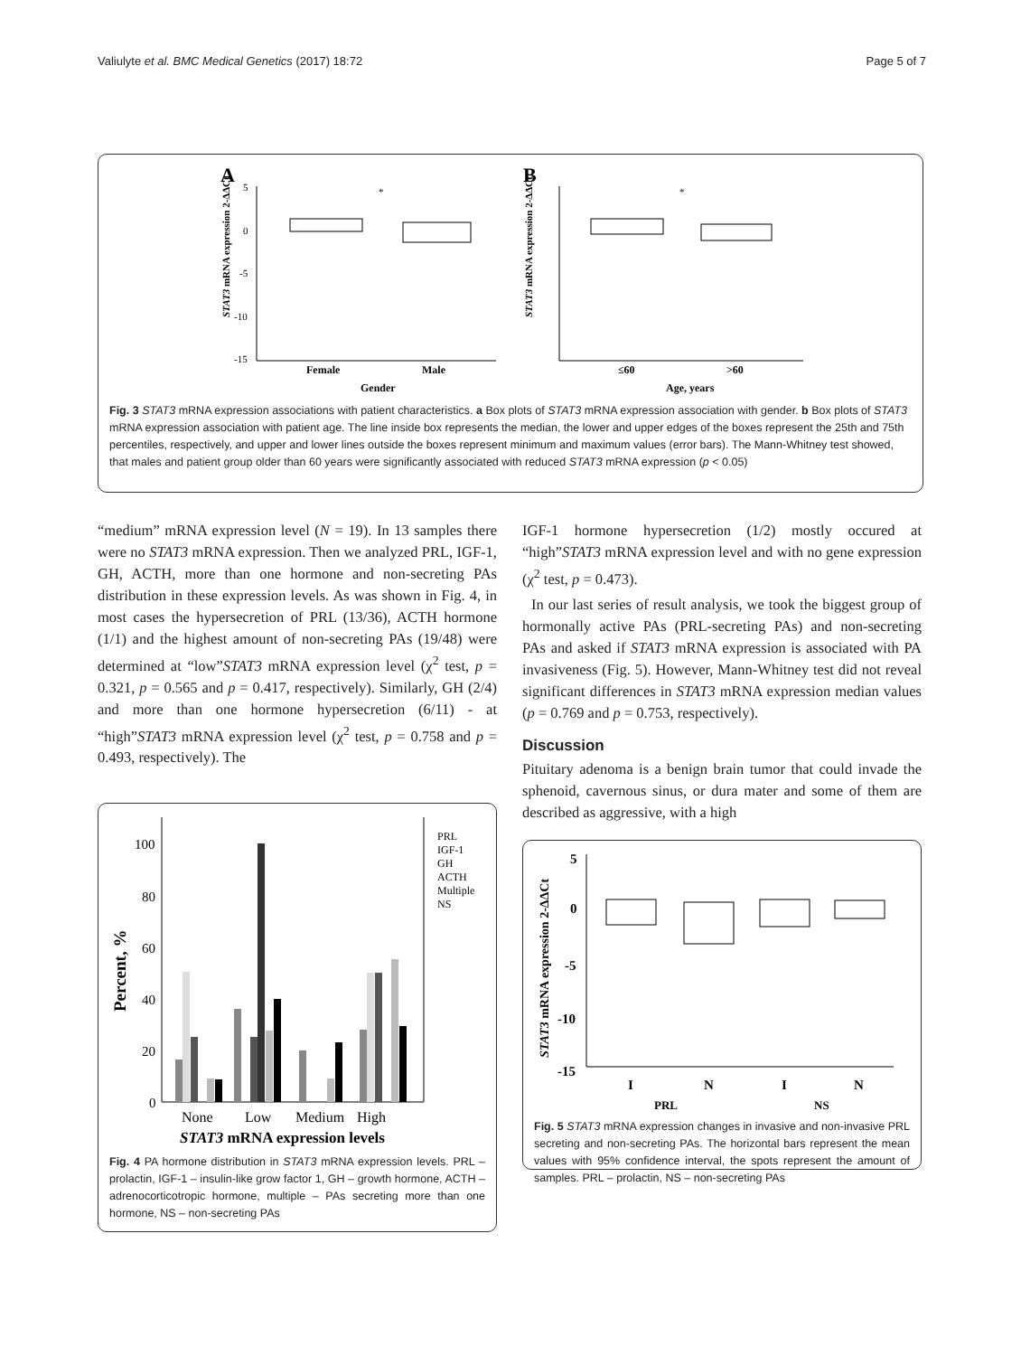Valiulyte et al. BMC Medical Genetics (2017) 18:72 Page 5 of 7
A
B
5
0
-5
-10
-15
Female
Male
Gender
≤60
>60
Age, years
*
*
STAT3 mRNA expression 2-ΔΔCt
STAT3 mRNA expression 2-ΔΔCt
Fig. 3 STAT3 mRNA expression associations with patient characteristics. a Box plots of STAT3 mRNA expression association with gender. b Box plots of STAT3 mRNA expression association with patient age. The line inside box represents the median, the lower and upper edges of the boxes represent the 25th and 75th percentiles, respectively, and upper and lower lines outside the boxes represent minimum and maximum values (error bars). The Mann-Whitney test showed, that males and patient group older than 60 years were significantly associated with reduced STAT3 mRNA expression (p < 0.05)
“medium” mRNA expression level (N = 19). In 13 samples there were no STAT3 mRNA expression. Then we analyzed PRL, IGF-1, GH, ACTH, more than one hormone and non-secreting PAs distribution in these expression levels. As was shown in Fig. 4, in most cases the hypersecretion of PRL (13/36), ACTH hormone (1/1) and the highest amount of non-secreting PAs (19/48) were determined at “low”STAT3 mRNA expression level (χ<sup>2</sup> test, p = 0.321, p = 0.565 and p = 0.417, respectively). Similarly, GH (2/4) and more than one hormone hypersecretion (6/11) - at “high”STAT3 mRNA expression level (χ<sup>2</sup> test, p = 0.758 and p = 0.493, respectively). The
100
80
60
40
20
0
Percent, %
None
Low
Medium
High
STAT3 mRNA expression levels
PRL
IGF-1
GH
ACTH
Multiple
NS
Fig. 4 PA hormone distribution in STAT3 mRNA expression levels. PRL – prolactin, IGF-1 – insulin-like grow factor 1, GH – growth hormone, ACTH – adrenocorticotropic hormone, multiple – PAs secreting more than one hormone, NS – non-secreting PAs
IGF-1 hormone hypersecretion (1/2) mostly occured at “high”STAT3 mRNA expression level and with no gene expression (χ<sup>2</sup> test, p = 0.473).
In our last series of result analysis, we took the biggest group of hormonally active PAs (PRL-secreting PAs) and non-secreting PAs and asked if STAT3 mRNA expression is associated with PA invasiveness (Fig. 5). However, Mann-Whitney test did not reveal significant differences in STAT3 mRNA expression median values (p = 0.769 and p = 0.753, respectively).
Discussion
Pituitary adenoma is a benign brain tumor that could invade the sphenoid, cavernous sinus, or dura mater and some of them are described as aggressive, with a high
5
0
-5
-10
-15
STAT3 mRNA expression 2-ΔΔCt
I
N
I
N
PRL
NS
Fig. 5 STAT3 mRNA expression changes in invasive and non-invasive PRL secreting and non-secreting PAs. The horizontal bars represent the mean values with 95% confidence interval, the spots represent the amount of samples. PRL – prolactin, NS – non-secreting PAs